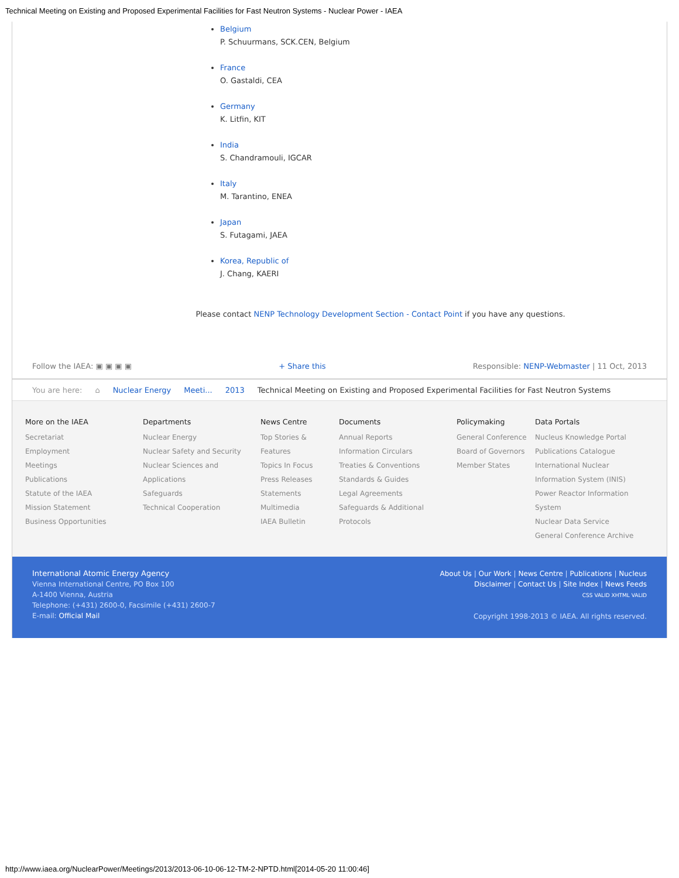Technical Meeting on Existing and Proposed Experimental Facilities for Fast Neutron Systems - Nuclear Power - IAEA
Belgium
P. Schuurmans, SCK.CEN, Belgium
France
O. Gastaldi, CEA
Germany
K. Litfin, KIT
India
S. Chandramouli, IGCAR
Italy
M. Tarantino, ENEA
Japan
S. Futagami, JAEA
Korea, Republic of
J. Chang, KAERI
Please contact NENP Technology Development Section - Contact Point if you have any questions.
Follow the IAEA: ▣ ▣ ▣ ▣ + Share this Responsible: NENP-Webmaster | 11 Oct, 2013
You are here: ⌂ Nuclear Energy Meeti... 2013 Technical Meeting on Existing and Proposed Experimental Facilities for Fast Neutron Systems
More on the IAEA
Secretariat
Employment
Meetings
Publications
Statute of the IAEA
Mission Statement
Business Opportunities
Departments
Nuclear Energy
Nuclear Safety and Security
Nuclear Sciences and Applications
Safeguards
Technical Cooperation
News Centre
Top Stories & Features
Topics In Focus
Press Releases
Statements
Multimedia
IAEA Bulletin
Documents
Annual Reports
Information Circulars
Treaties & Conventions
Standards & Guides
Legal Agreements
Safeguards & Additional Protocols
Policymaking
General Conference
Board of Governors
Member States
Data Portals
Nucleus Knowledge Portal
Publications Catalogue
International Nuclear Information System (INIS)
Power Reactor Information System
Nuclear Data Service
General Conference Archive
International Atomic Energy Agency
Vienna International Centre, PO Box 100
A-1400 Vienna, Austria
Telephone: (+431) 2600-0, Facsimile (+431) 2600-7
E-mail: Official Mail
About Us | Our Work | News Centre | Publications | Nucleus
Disclaimer | Contact Us | Site Index | News Feeds
CSS VALID XHTML VALID
Copyright 1998-2013 © IAEA. All rights reserved.
http://www.iaea.org/NuclearPower/Meetings/2013/2013-06-10-06-12-TM-2-NPTD.html[2014-05-20 11:00:46]